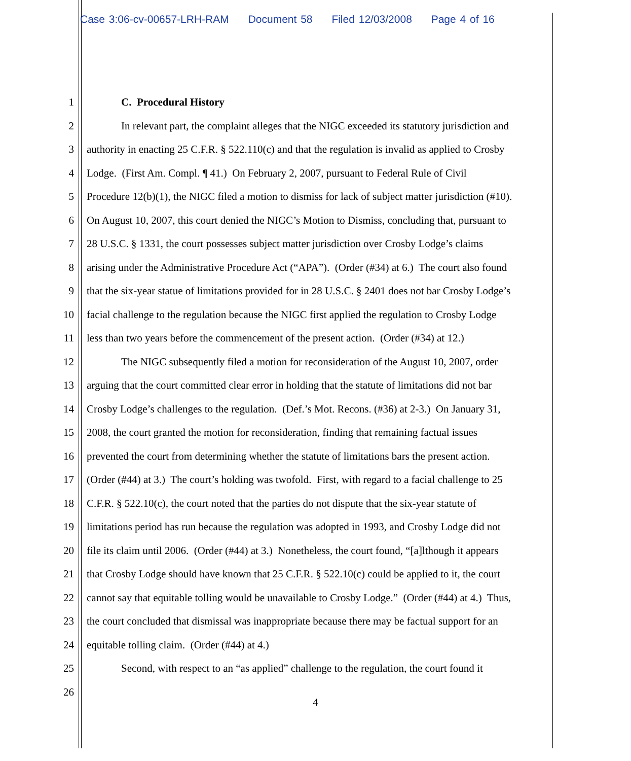Case 3:06-cv-00657-LRH-RAM Document 58 Filed 12/03/2008 Page 4 of 16
1 C. Procedural History
2 In relevant part, the complaint alleges that the NIGC exceeded its statutory jurisdiction and
3 authority in enacting 25 C.F.R. § 522.110(c) and that the regulation is invalid as applied to Crosby
4 Lodge. (First Am. Compl. ¶ 41.) On February 2, 2007, pursuant to Federal Rule of Civil
5 Procedure 12(b)(1), the NIGC filed a motion to dismiss for lack of subject matter jurisdiction (#10).
6 On August 10, 2007, this court denied the NIGC’s Motion to Dismiss, concluding that, pursuant to
7 28 U.S.C. § 1331, the court possesses subject matter jurisdiction over Crosby Lodge’s claims
8 arising under the Administrative Procedure Act (“APA”). (Order (#34) at 6.) The court also found
9 that the six-year statue of limitations provided for in 28 U.S.C. § 2401 does not bar Crosby Lodge’s
10 facial challenge to the regulation because the NIGC first applied the regulation to Crosby Lodge
11 less than two years before the commencement of the present action. (Order (#34) at 12.)
12 The NIGC subsequently filed a motion for reconsideration of the August 10, 2007, order
13 arguing that the court committed clear error in holding that the statute of limitations did not bar
14 Crosby Lodge’s challenges to the regulation. (Def.’s Mot. Recons. (#36) at 2-3.) On January 31,
15 2008, the court granted the motion for reconsideration, finding that remaining factual issues
16 prevented the court from determining whether the statute of limitations bars the present action.
17 (Order (#44) at 3.) The court’s holding was twofold. First, with regard to a facial challenge to 25
18 C.F.R. § 522.10(c), the court noted that the parties do not dispute that the six-year statute of
19 limitations period has run because the regulation was adopted in 1993, and Crosby Lodge did not
20 file its claim until 2006. (Order (#44) at 3.) Nonetheless, the court found, “[a]lthough it appears
21 that Crosby Lodge should have known that 25 C.F.R. § 522.10(c) could be applied to it, the court
22 cannot say that equitable tolling would be unavailable to Crosby Lodge.” (Order (#44) at 4.) Thus,
23 the court concluded that dismissal was inappropriate because there may be factual support for an
24 equitable tolling claim. (Order (#44) at 4.)
25 Second, with respect to an “as applied” challenge to the regulation, the court found it
26
4